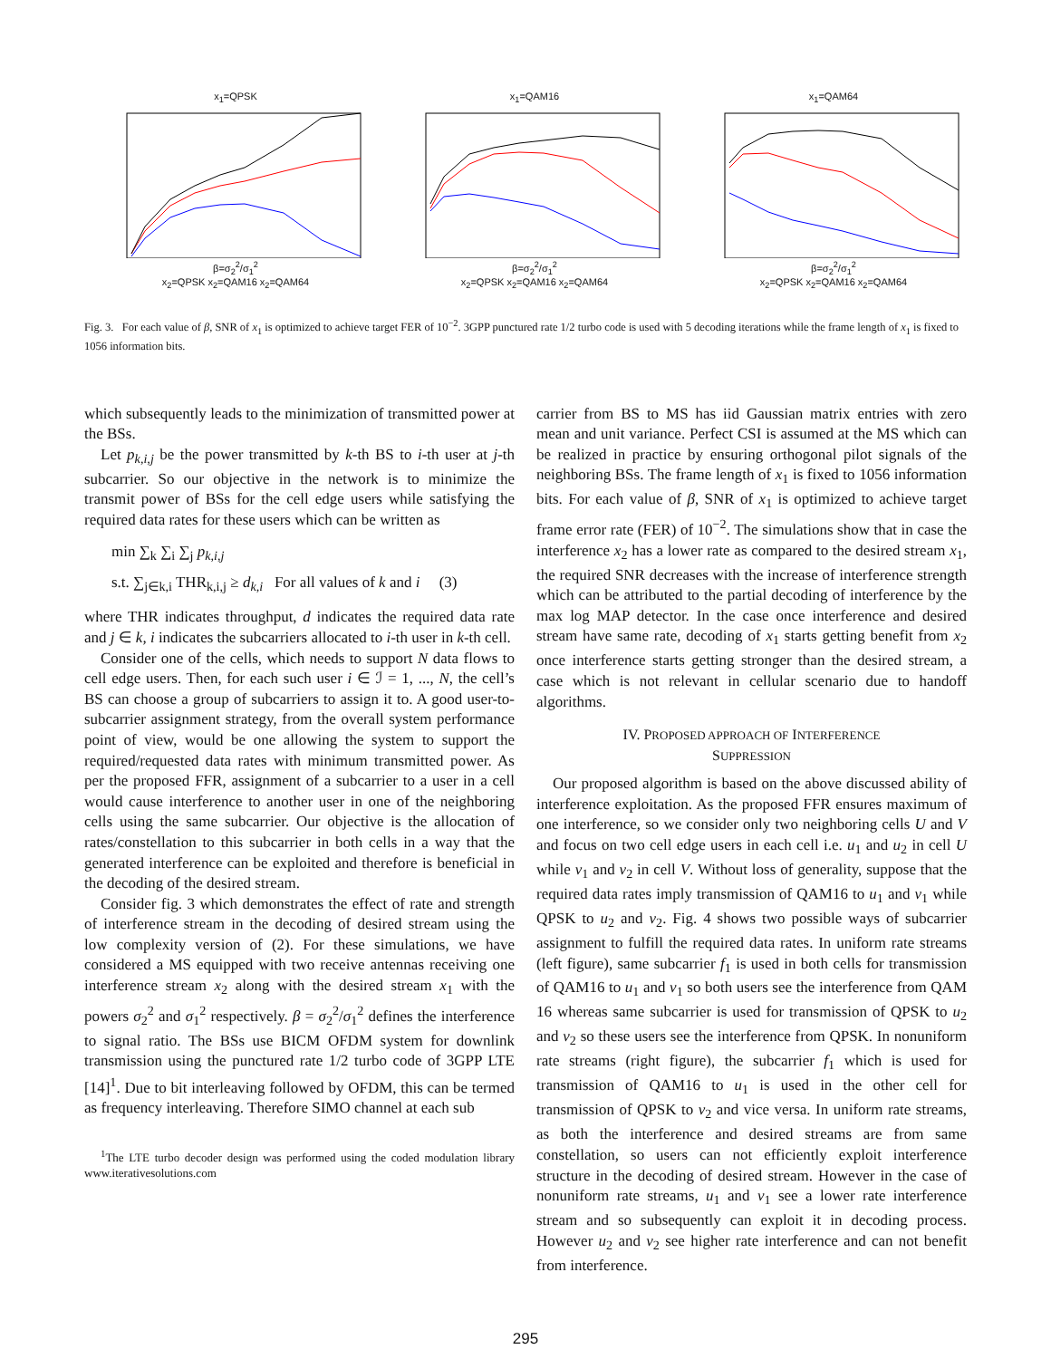x<sub>1</sub>=QPSK
β=σ<sub>2</sub><sup>2</sup>/σ<sub>1</sub><sup>2</sup>
x<sub>2</sub>=QPSK x<sub>2</sub>=QAM16 x<sub>2</sub>=QAM64
x<sub>1</sub>=QAM16
β=σ<sub>2</sub><sup>2</sup>/σ<sub>1</sub><sup>2</sup>
x<sub>2</sub>=QPSK x<sub>2</sub>=QAM16 x<sub>2</sub>=QAM64
x<sub>1</sub>=QAM64
β=σ<sub>2</sub><sup>2</sup>/σ<sub>1</sub><sup>2</sup>
x<sub>2</sub>=QPSK x<sub>2</sub>=QAM16 x<sub>2</sub>=QAM64
Fig. 3. For each value of β, SNR of x<sub>1</sub> is optimized to achieve target FER of 10<sup>−2</sup>. 3GPP punctured rate 1/2 turbo code is used with 5 decoding iterations while the frame length of x<sub>1</sub> is fixed to 1056 information bits.
which subsequently leads to the minimization of transmitted power at the BSs.
Let p<sub>k,i,j</sub> be the power transmitted by k-th BS to i-th user at j-th subcarrier. So our objective in the network is to minimize the transmit power of BSs for the cell edge users while satisfying the required data rates for these users which can be written as
min ∑<sub>k</sub> ∑<sub>i</sub> ∑<sub>j</sub> p<sub>k,i,j</sub>
s.t. ∑<sub>j∈k,i</sub> THR<sub>k,i,j</sub> ≥ d<sub>k,i</sub> For all values of k and i (3)
where THR indicates throughput, d indicates the required data rate and j ∈ k, i indicates the subcarriers allocated to i-th user in k-th cell.
Consider one of the cells, which needs to support N data flows to cell edge users. Then, for each such user i ∈ ℐ = 1, ..., N, the cell’s BS can choose a group of subcarriers to assign it to. A good user-to-subcarrier assignment strategy, from the overall system performance point of view, would be one allowing the system to support the required/requested data rates with minimum transmitted power. As per the proposed FFR, assignment of a subcarrier to a user in a cell would cause interference to another user in one of the neighboring cells using the same subcarrier. Our objective is the allocation of rates/constellation to this subcarrier in both cells in a way that the generated interference can be exploited and therefore is beneficial in the decoding of the desired stream.
Consider fig. 3 which demonstrates the effect of rate and strength of interference stream in the decoding of desired stream using the low complexity version of (2). For these simulations, we have considered a MS equipped with two receive antennas receiving one interference stream x<sub>2</sub> along with the desired stream x<sub>1</sub> with the powers σ<sub>2</sub><sup>2</sup> and σ<sub>1</sub><sup>2</sup> respectively. β = σ<sub>2</sub><sup>2</sup>/σ<sub>1</sub><sup>2</sup> defines the interference to signal ratio. The BSs use BICM OFDM system for downlink transmission using the punctured rate 1/2 turbo code of 3GPP LTE [14]<sup>1</sup>. Due to bit interleaving followed by OFDM, this can be termed as frequency interleaving. Therefore SIMO channel at each sub
<sup>1</sup> The LTE turbo decoder design was performed using the coded modulation library www.iterativesolutions.com
carrier from BS to MS has iid Gaussian matrix entries with zero mean and unit variance. Perfect CSI is assumed at the MS which can be realized in practice by ensuring orthogonal pilot signals of the neighboring BSs. The frame length of x<sub>1</sub> is fixed to 1056 information bits. For each value of β, SNR of x<sub>1</sub> is optimized to achieve target frame error rate (FER) of 10<sup>−2</sup>. The simulations show that in case the interference x<sub>2</sub> has a lower rate as compared to the desired stream x<sub>1</sub>, the required SNR decreases with the increase of interference strength which can be attributed to the partial decoding of interference by the max log MAP detector. In the case once interference and desired stream have same rate, decoding of x<sub>1</sub> starts getting benefit from x<sub>2</sub> once interference starts getting stronger than the desired stream, a case which is not relevant in cellular scenario due to handoff algorithms.
IV. PROPOSED APPROACH OF INTERFERENCE
SUPPRESSION
Our proposed algorithm is based on the above discussed ability of interference exploitation. As the proposed FFR ensures maximum of one interference, so we consider only two neighboring cells U and V and focus on two cell edge users in each cell i.e. u<sub>1</sub> and u<sub>2</sub> in cell U while v<sub>1</sub> and v<sub>2</sub> in cell V. Without loss of generality, suppose that the required data rates imply transmission of QAM16 to u<sub>1</sub> and v<sub>1</sub> while QPSK to u<sub>2</sub> and v<sub>2</sub>. Fig. 4 shows two possible ways of subcarrier assignment to fulfill the required data rates. In uniform rate streams (left figure), same subcarrier f<sub>1</sub> is used in both cells for transmission of QAM16 to u<sub>1</sub> and v<sub>1</sub> so both users see the interference from QAM 16 whereas same subcarrier is used for transmission of QPSK to u<sub>2</sub> and v<sub>2</sub> so these users see the interference from QPSK. In nonuniform rate streams (right figure), the subcarrier f<sub>1</sub> which is used for transmission of QAM16 to u<sub>1</sub> is used in the other cell for transmission of QPSK to v<sub>2</sub> and vice versa. In uniform rate streams, as both the interference and desired streams are from same constellation, so users can not efficiently exploit interference structure in the decoding of desired stream. However in the case of nonuniform rate streams, u<sub>1</sub> and v<sub>1</sub> see a lower rate interference stream and so subsequently can exploit it in decoding process. However u<sub>2</sub> and v<sub>2</sub> see higher rate interference and can not benefit from interference.
295